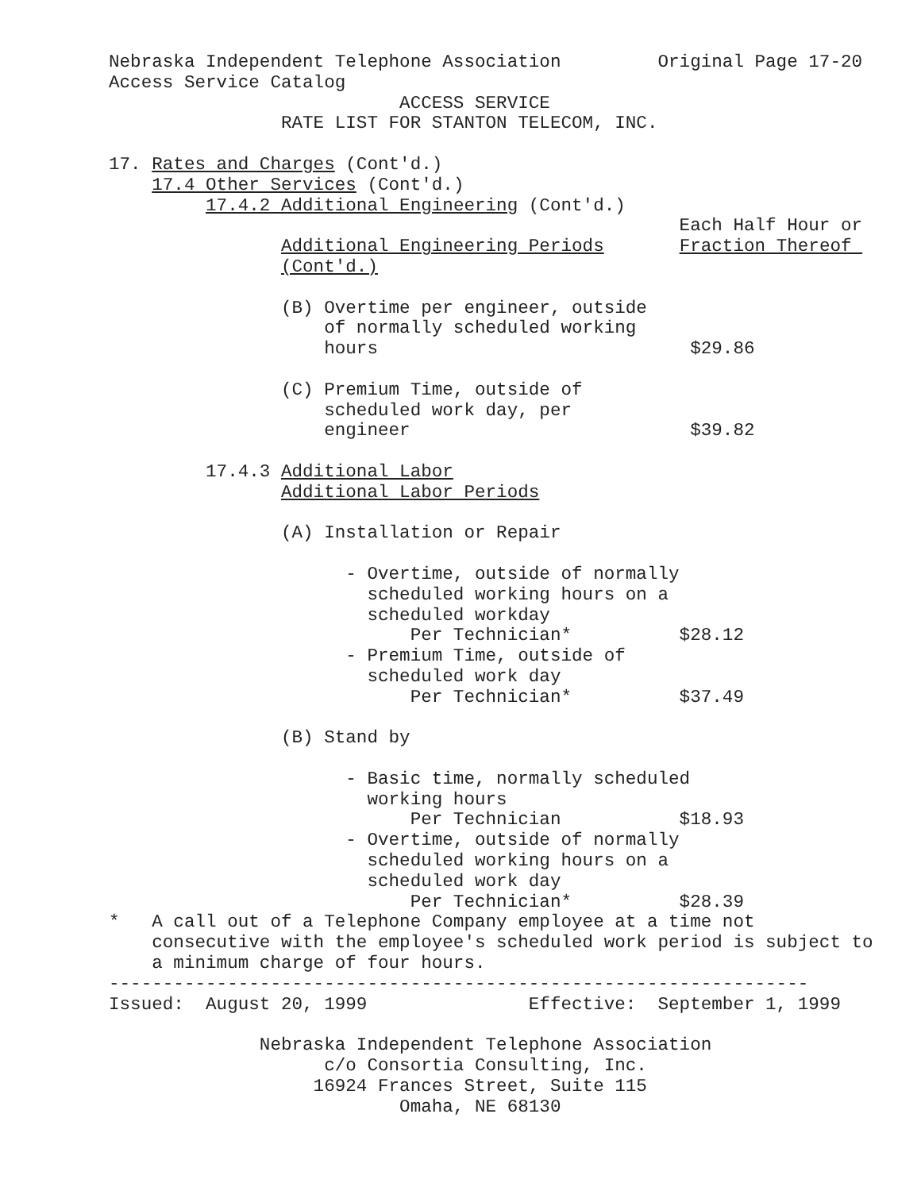Nebraska Independent Telephone Association         Original Page 17-20
Access Service Catalog
                           ACCESS SERVICE
                RATE LIST FOR STANTON TELECOM, INC.

17. Rates and Charges (Cont'd.)
    17.4 Other Services (Cont'd.)
         17.4.2 Additional Engineering (Cont'd.)
                                                     Each Half Hour or
                Additional Engineering Periods       Fraction Thereof 
                (Cont'd.)

                (B) Overtime per engineer, outside
                    of normally scheduled working
                    hours                             $29.86

                (C) Premium Time, outside of
                    scheduled work day, per
                    engineer                          $39.82

         17.4.3 Additional Labor
                Additional Labor Periods

                (A) Installation or Repair

                      - Overtime, outside of normally
                        scheduled working hours on a
                        scheduled workday
                            Per Technician*          $28.12
                      - Premium Time, outside of
                        scheduled work day
                            Per Technician*          $37.49

                (B) Stand by

                      - Basic time, normally scheduled
                        working hours
                            Per Technician           $18.93
                      - Overtime, outside of normally
                        scheduled working hours on a
                        scheduled work day
                            Per Technician*          $28.39
*   A call out of a Telephone Company employee at a time not
    consecutive with the employee's scheduled work period is subject to
    a minimum charge of four hours.
-----------------------------------------------------------------
Issued:  August 20, 1999               Effective:  September 1, 1999

              Nebraska Independent Telephone Association
                    c/o Consortia Consulting, Inc.
                   16924 Frances Street, Suite 115
                           Omaha, NE 68130